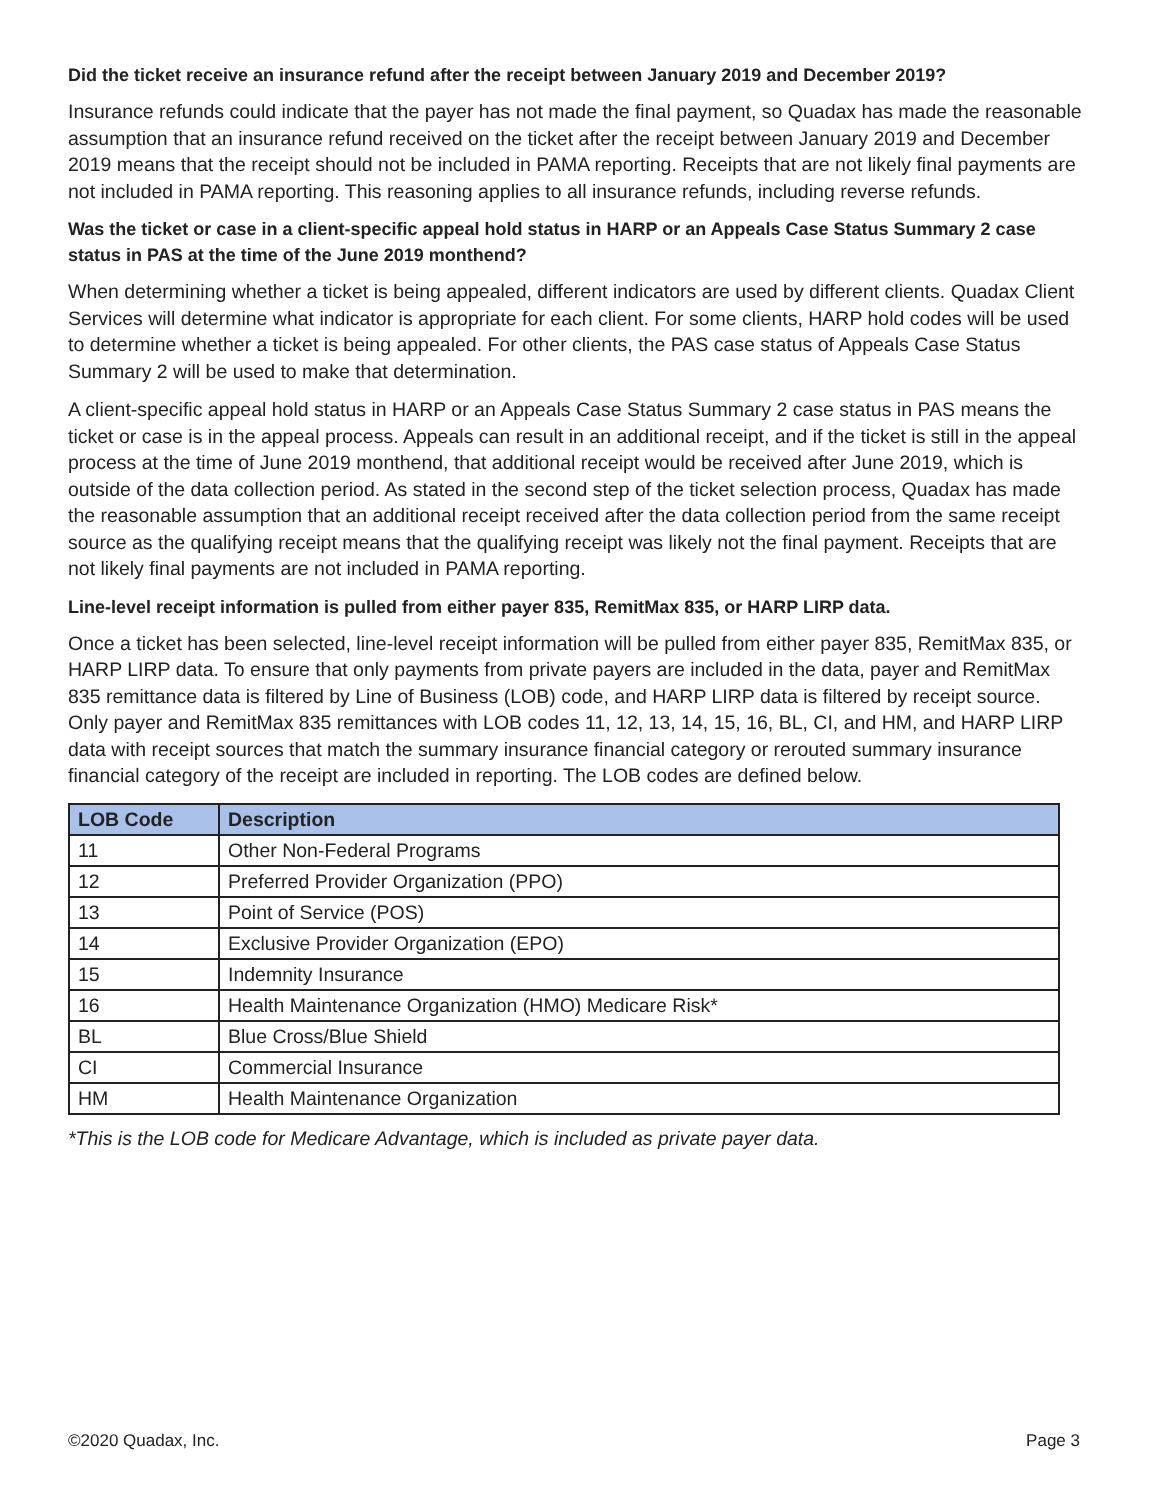Did the ticket receive an insurance refund after the receipt between January 2019 and December 2019?
Insurance refunds could indicate that the payer has not made the final payment, so Quadax has made the reasonable assumption that an insurance refund received on the ticket after the receipt between January 2019 and December 2019 means that the receipt should not be included in PAMA reporting. Receipts that are not likely final payments are not included in PAMA reporting. This reasoning applies to all insurance refunds, including reverse refunds.
Was the ticket or case in a client-specific appeal hold status in HARP or an Appeals Case Status Summary 2 case status in PAS at the time of the June 2019 monthend?
When determining whether a ticket is being appealed, different indicators are used by different clients. Quadax Client Services will determine what indicator is appropriate for each client. For some clients, HARP hold codes will be used to determine whether a ticket is being appealed. For other clients, the PAS case status of Appeals Case Status Summary 2 will be used to make that determination.
A client-specific appeal hold status in HARP or an Appeals Case Status Summary 2 case status in PAS means the ticket or case is in the appeal process. Appeals can result in an additional receipt, and if the ticket is still in the appeal process at the time of June 2019 monthend, that additional receipt would be received after June 2019, which is outside of the data collection period. As stated in the second step of the ticket selection process, Quadax has made the reasonable assumption that an additional receipt received after the data collection period from the same receipt source as the qualifying receipt means that the qualifying receipt was likely not the final payment. Receipts that are not likely final payments are not included in PAMA reporting.
Line-level receipt information is pulled from either payer 835, RemitMax 835, or HARP LIRP data.
Once a ticket has been selected, line-level receipt information will be pulled from either payer 835, RemitMax 835, or HARP LIRP data. To ensure that only payments from private payers are included in the data, payer and RemitMax 835 remittance data is filtered by Line of Business (LOB) code, and HARP LIRP data is filtered by receipt source. Only payer and RemitMax 835 remittances with LOB codes 11, 12, 13, 14, 15, 16, BL, CI, and HM, and HARP LIRP data with receipt sources that match the summary insurance financial category or rerouted summary insurance financial category of the receipt are included in reporting. The LOB codes are defined below.
| LOB Code | Description |
| --- | --- |
| 11 | Other Non-Federal Programs |
| 12 | Preferred Provider Organization (PPO) |
| 13 | Point of Service (POS) |
| 14 | Exclusive Provider Organization (EPO) |
| 15 | Indemnity Insurance |
| 16 | Health Maintenance Organization (HMO) Medicare Risk* |
| BL | Blue Cross/Blue Shield |
| CI | Commercial Insurance |
| HM | Health Maintenance Organization |
*This is the LOB code for Medicare Advantage, which is included as private payer data.
©2020 Quadax, Inc. Page 3